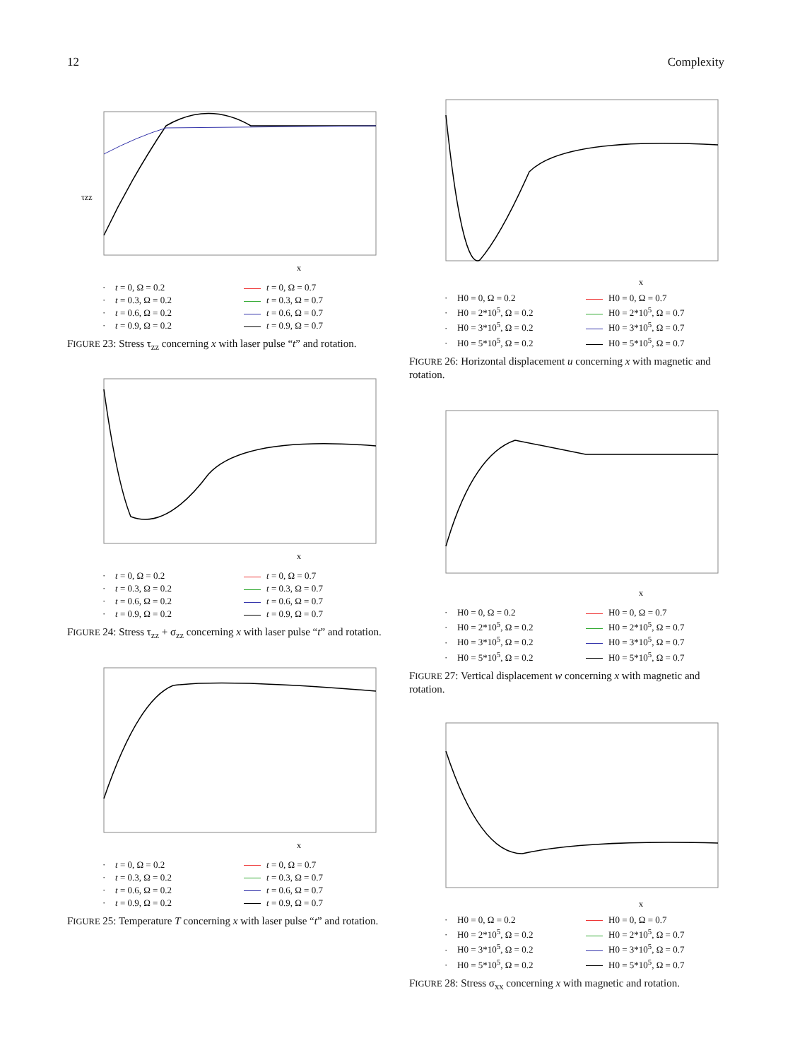12 Complexity
τzz
x
· t = 0, Ω = 0.2
t = 0, Ω = 0.7
· t = 0.3, Ω = 0.2
t = 0.3, Ω = 0.7
· t = 0.6, Ω = 0.2
t = 0.6, Ω = 0.7
· t = 0.9, Ω = 0.2
t = 0.9, Ω = 0.7
FIGURE 23: Stress τ<sub>zz</sub> concerning x with laser pulse “t” and rotation.
x
· t = 0, Ω = 0.2
t = 0, Ω = 0.7
· t = 0.3, Ω = 0.2
t = 0.3, Ω = 0.7
· t = 0.6, Ω = 0.2
t = 0.6, Ω = 0.7
· t = 0.9, Ω = 0.2
t = 0.9, Ω = 0.7
FIGURE 24: Stress τ<sub>zz</sub> + σ<sub>zz</sub> concerning x with laser pulse “t” and rotation.
x
· t = 0, Ω = 0.2
t = 0, Ω = 0.7
· t = 0.3, Ω = 0.2
t = 0.3, Ω = 0.7
· t = 0.6, Ω = 0.2
t = 0.6, Ω = 0.7
· t = 0.9, Ω = 0.2
t = 0.9, Ω = 0.7
FIGURE 25: Temperature T concerning x with laser pulse “t” and rotation.
x
· H0 = 0, Ω = 0.2
H0 = 0, Ω = 0.7
· H0 = 2*10<sup>5</sup>, Ω = 0.2
H0 = 2*10<sup>5</sup>, Ω = 0.7
· H0 = 3*10<sup>5</sup>, Ω = 0.2
H0 = 3*10<sup>5</sup>, Ω = 0.7
· H0 = 5*10<sup>5</sup>, Ω = 0.2
H0 = 5*10<sup>5</sup>, Ω = 0.7
FIGURE 26: Horizontal displacement u concerning x with magnetic and rotation.
x
· H0 = 0, Ω = 0.2
H0 = 0, Ω = 0.7
· H0 = 2*10<sup>5</sup>, Ω = 0.2
H0 = 2*10<sup>5</sup>, Ω = 0.7
· H0 = 3*10<sup>5</sup>, Ω = 0.2
H0 = 3*10<sup>5</sup>, Ω = 0.7
· H0 = 5*10<sup>5</sup>, Ω = 0.2
H0 = 5*10<sup>5</sup>, Ω = 0.7
FIGURE 27: Vertical displacement w concerning x with magnetic and rotation.
x
· H0 = 0, Ω = 0.2
H0 = 0, Ω = 0.7
· H0 = 2*10<sup>5</sup>, Ω = 0.2
H0 = 2*10<sup>5</sup>, Ω = 0.7
· H0 = 3*10<sup>5</sup>, Ω = 0.2
H0 = 3*10<sup>5</sup>, Ω = 0.7
· H0 = 5*10<sup>5</sup>, Ω = 0.2
H0 = 5*10<sup>5</sup>, Ω = 0.7
FIGURE 28: Stress σ<sub>xx</sub> concerning x with magnetic and rotation.